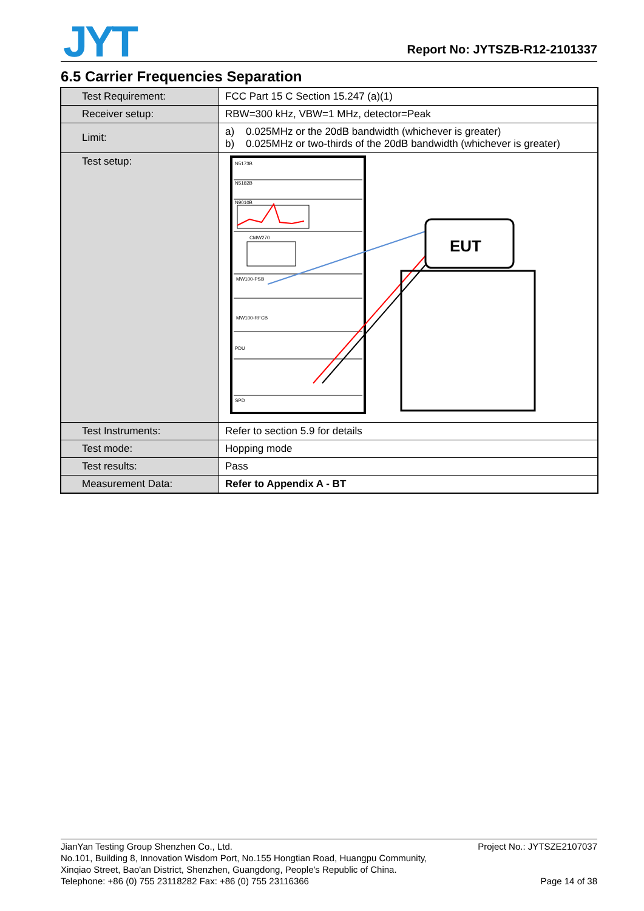JYT Report No: JYTSZB-R12-2101337
6.5 Carrier Frequencies Separation
| Test Requirement: | FCC Part 15 C Section 15.247 (a)(1) |
| Receiver setup: | RBW=300 kHz, VBW=1 MHz, detector=Peak |
| Limit: | a) 0.025MHz or the 20dB bandwidth (whichever is greater) b) 0.025MHz or two-thirds of the 20dB bandwidth (whichever is greater) |
| Test setup: | N5173B N5182B N9010B CMW270 MW100-PSB MW100-RFCB PDU SPD EUT |
| Test Instruments: | Refer to section 5.9 for details |
| Test mode: | Hopping mode |
| Test results: | Pass |
| Measurement Data: | Refer to Appendix A - BT |
Project No.: JYTSZE2107037 JianYan Testing Group Shenzhen Co., Ltd.
No.101, Building 8, Innovation Wisdom Port, No.155 Hongtian Road, Huangpu Community,
Xinqiao Street, Bao'an District, Shenzhen, Guangdong, People's Republic of China.
Page 14 of 38 Telephone: +86 (0) 755 23118282 Fax: +86 (0) 755 23116366